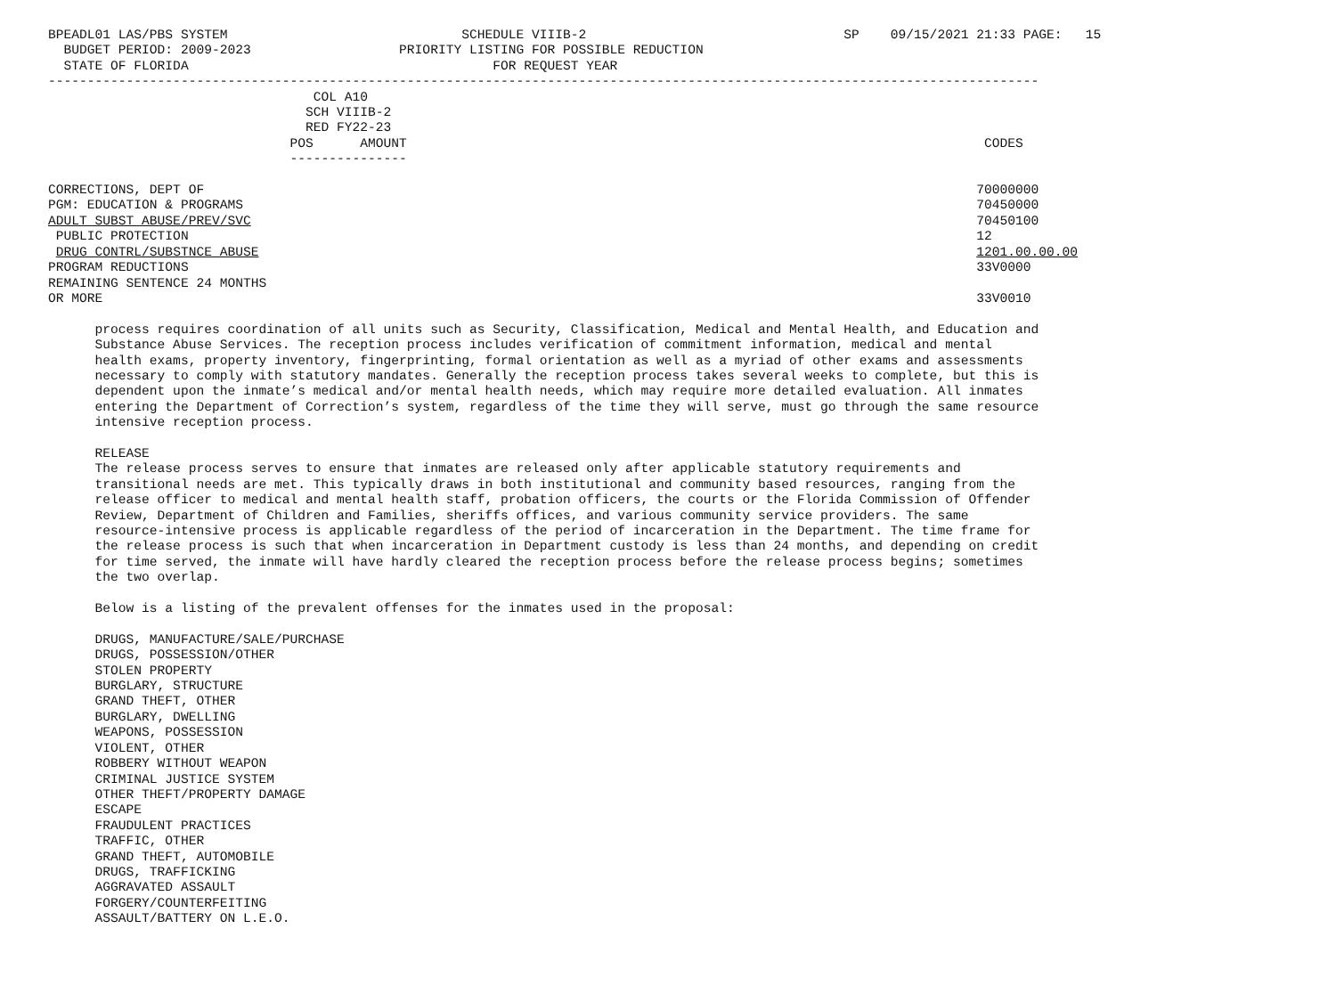BPEADL01 LAS/PBS SYSTEM                              SCHEDULE VIIIB-2                                 SP    09/15/2021 21:33 PAGE:   15
  BUDGET PERIOD: 2009-2023                   PRIORITY LISTING FOR POSSIBLE REDUCTION
  STATE OF FLORIDA                                       FOR REQUEST YEAR
-------------------------------------------------------------------------------------------------------------------------------
                                  COL A10
                                 SCH VIIIB-2
                                 RED FY22-23
                               POS      AMOUNT                                                                          CODES
                               ---------------

CORRECTIONS, DEPT OF                                                                                                   70000000
PGM: EDUCATION & PROGRAMS                                                                                              70450000
ADULT SUBST ABUSE/PREV/SVC                                                                                             70450100
 PUBLIC PROTECTION                                                                                                     12
 DRUG CONTRL/SUBSTNCE ABUSE                                                                                            1201.00.00.00
PROGRAM REDUCTIONS                                                                                                     33V0000
REMAINING SENTENCE 24 MONTHS
OR MORE                                                                                                                33V0010

      process requires coordination of all units such as Security, Classification, Medical and Mental Health, and Education and
      Substance Abuse Services. The reception process includes verification of commitment information, medical and mental
      health exams, property inventory, fingerprinting, formal orientation as well as a myriad of other exams and assessments
      necessary to comply with statutory mandates. Generally the reception process takes several weeks to complete, but this is
      dependent upon the inmate’s medical and/or mental health needs, which may require more detailed evaluation. All inmates
      entering the Department of Correction’s system, regardless of the time they will serve, must go through the same resource
      intensive reception process.

      RELEASE
      The release process serves to ensure that inmates are released only after applicable statutory requirements and
      transitional needs are met. This typically draws in both institutional and community based resources, ranging from the
      release officer to medical and mental health staff, probation officers, the courts or the Florida Commission of Offender
      Review, Department of Children and Families, sheriffs offices, and various community service providers. The same
      resource-intensive process is applicable regardless of the period of incarceration in the Department. The time frame for
      the release process is such that when incarceration in Department custody is less than 24 months, and depending on credit
      for time served, the inmate will have hardly cleared the reception process before the release process begins; sometimes
      the two overlap.

      Below is a listing of the prevalent offenses for the inmates used in the proposal:

      DRUGS, MANUFACTURE/SALE/PURCHASE
      DRUGS, POSSESSION/OTHER
      STOLEN PROPERTY
      BURGLARY, STRUCTURE
      GRAND THEFT, OTHER
      BURGLARY, DWELLING
      WEAPONS, POSSESSION
      VIOLENT, OTHER
      ROBBERY WITHOUT WEAPON
      CRIMINAL JUSTICE SYSTEM
      OTHER THEFT/PROPERTY DAMAGE
      ESCAPE
      FRAUDULENT PRACTICES
      TRAFFIC, OTHER
      GRAND THEFT, AUTOMOBILE
      DRUGS, TRAFFICKING
      AGGRAVATED ASSAULT
      FORGERY/COUNTERFEITING
      ASSAULT/BATTERY ON L.E.O.